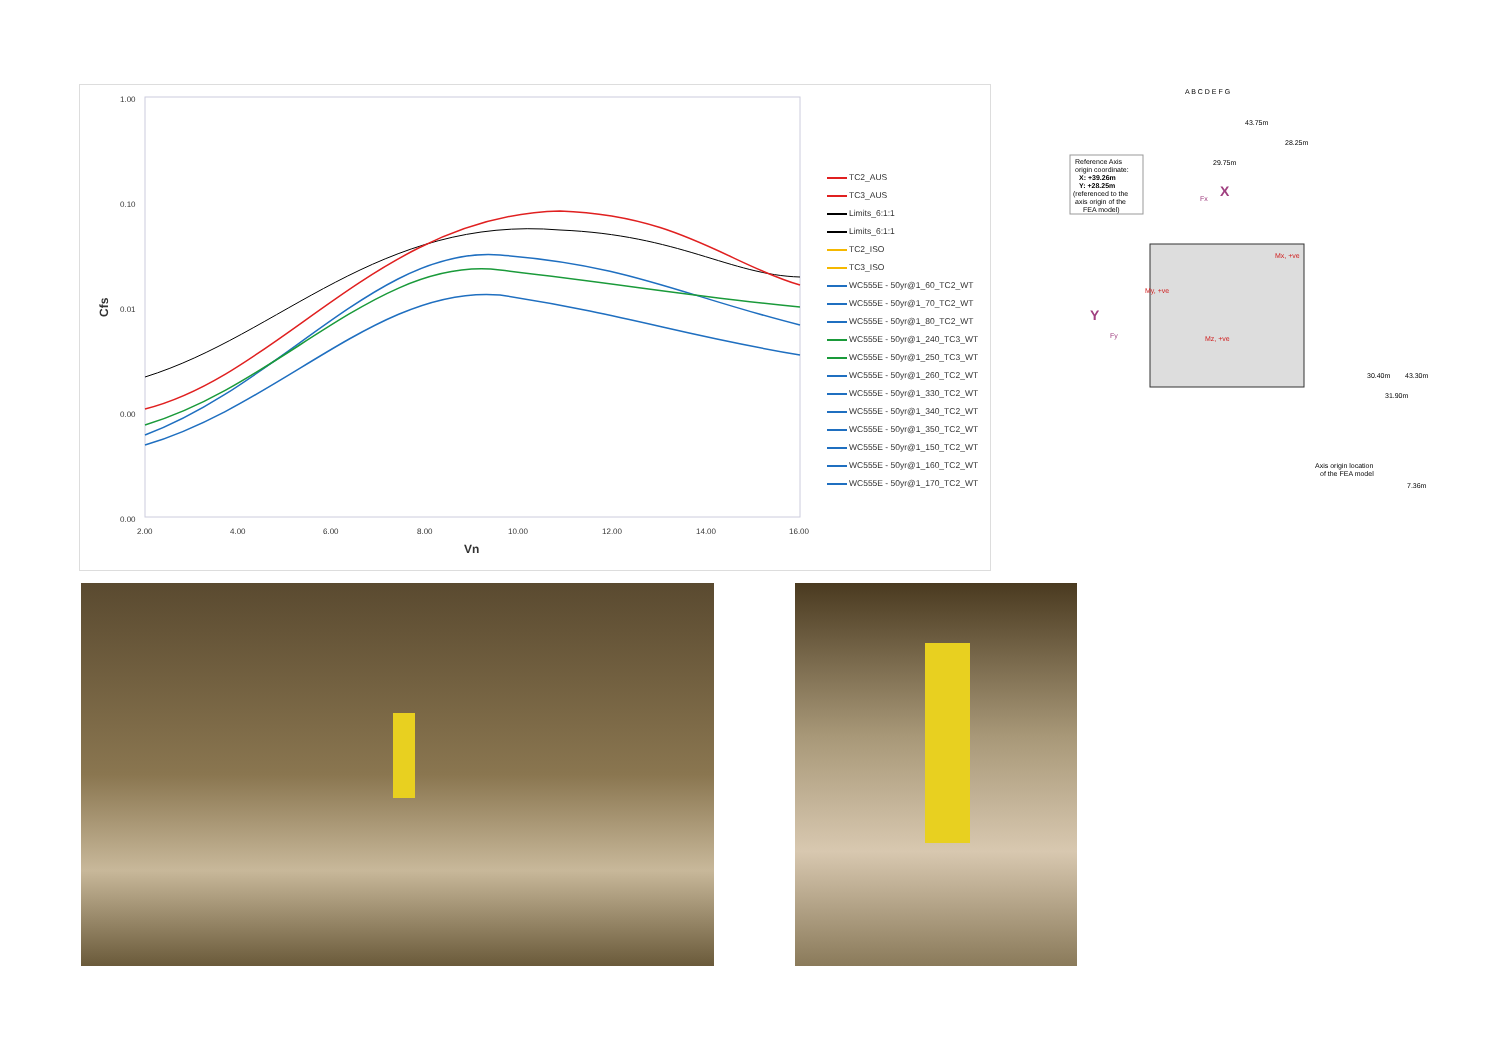1.00
0.10
0.01
0.00
0.00
2.00
4.00
6.00
8.00
10.00
12.00
14.00
16.00
Vn
Cfs
TC2_AUS
TC3_AUS
Limits_6:1:1
Limits_6:1:1
TC2_ISO
TC3_ISO
WC555E - 50yr@1_60_TC2_WT
WC555E - 50yr@1_70_TC2_WT
WC555E - 50yr@1_80_TC2_WT
WC555E - 50yr@1_240_TC3_WT
WC555E - 50yr@1_250_TC3_WT
WC555E - 50yr@1_260_TC2_WT
WC555E - 50yr@1_330_TC2_WT
WC555E - 50yr@1_340_TC2_WT
WC555E - 50yr@1_350_TC2_WT
WC555E - 50yr@1_150_TC2_WT
WC555E - 50yr@1_160_TC2_WT
WC555E - 50yr@1_170_TC2_WT
A B C D E F G
43.75m
28.25m
29.75m
Reference Axis
origin coordinate:
X: +39.26m
Y: +28.25m
(referenced to the
axis origin of the
FEA model)
X
Fx
Y
Fy
Mx, +ve
My, +ve
Mz, +ve
Axis origin location
of the FEA model
30.40m
31.90m
43.30m
7.36m